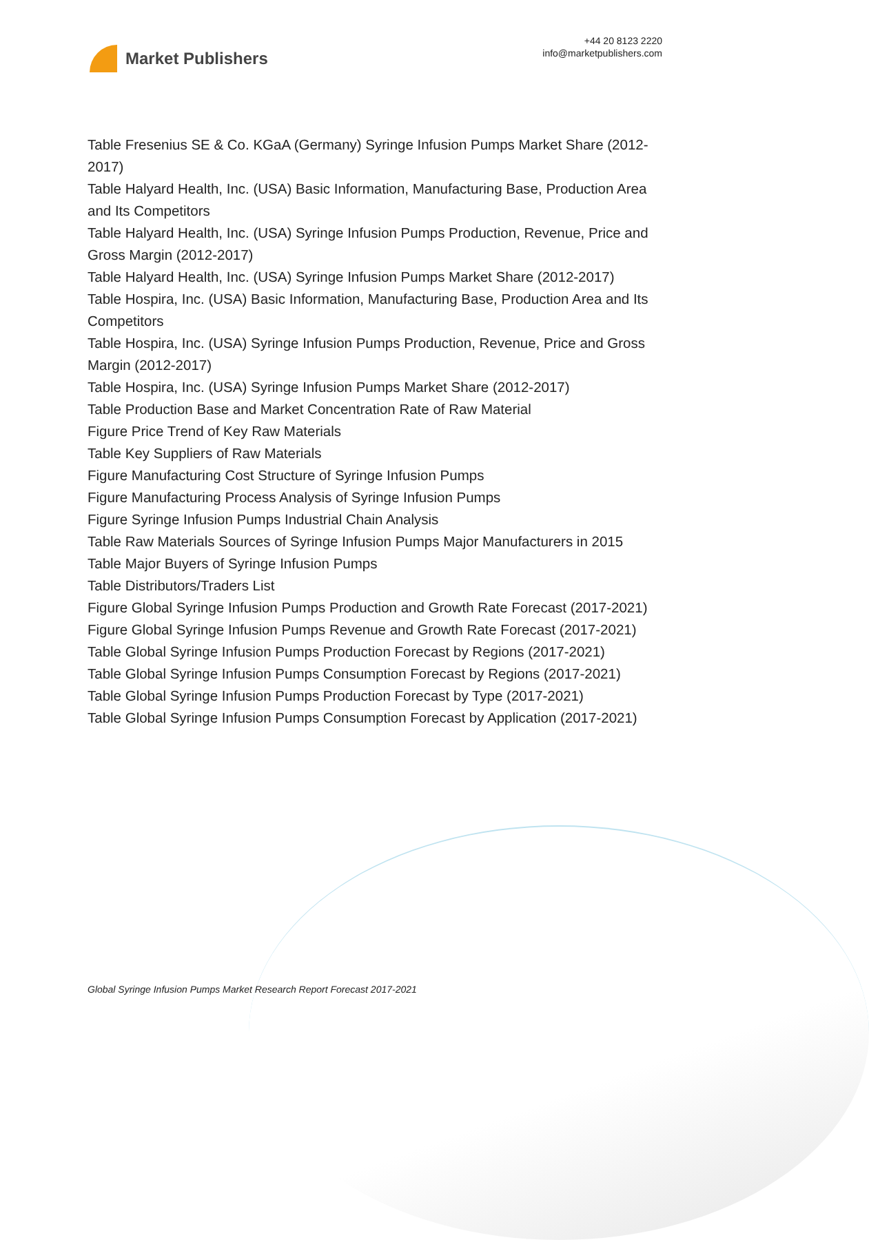Market Publishers
+44 20 8123 2220
info@marketpublishers.com
Table Fresenius SE & Co. KGaA (Germany) Syringe Infusion Pumps Market Share (2012-2017)
Table Halyard Health, Inc. (USA) Basic Information, Manufacturing Base, Production Area and Its Competitors
Table Halyard Health, Inc. (USA) Syringe Infusion Pumps Production, Revenue, Price and Gross Margin (2012-2017)
Table Halyard Health, Inc. (USA) Syringe Infusion Pumps Market Share (2012-2017)
Table Hospira, Inc. (USA) Basic Information, Manufacturing Base, Production Area and Its Competitors
Table Hospira, Inc. (USA) Syringe Infusion Pumps Production, Revenue, Price and Gross Margin (2012-2017)
Table Hospira, Inc. (USA) Syringe Infusion Pumps Market Share (2012-2017)
Table Production Base and Market Concentration Rate of Raw Material
Figure Price Trend of Key Raw Materials
Table Key Suppliers of Raw Materials
Figure Manufacturing Cost Structure of Syringe Infusion Pumps
Figure Manufacturing Process Analysis of Syringe Infusion Pumps
Figure Syringe Infusion Pumps Industrial Chain Analysis
Table Raw Materials Sources of Syringe Infusion Pumps Major Manufacturers in 2015
Table Major Buyers of Syringe Infusion Pumps
Table Distributors/Traders List
Figure Global Syringe Infusion Pumps Production and Growth Rate Forecast (2017-2021)
Figure Global Syringe Infusion Pumps Revenue and Growth Rate Forecast (2017-2021)
Table Global Syringe Infusion Pumps Production Forecast by Regions (2017-2021)
Table Global Syringe Infusion Pumps Consumption Forecast by Regions (2017-2021)
Table Global Syringe Infusion Pumps Production Forecast by Type (2017-2021)
Table Global Syringe Infusion Pumps Consumption Forecast by Application (2017-2021)
Global Syringe Infusion Pumps Market Research Report Forecast 2017-2021